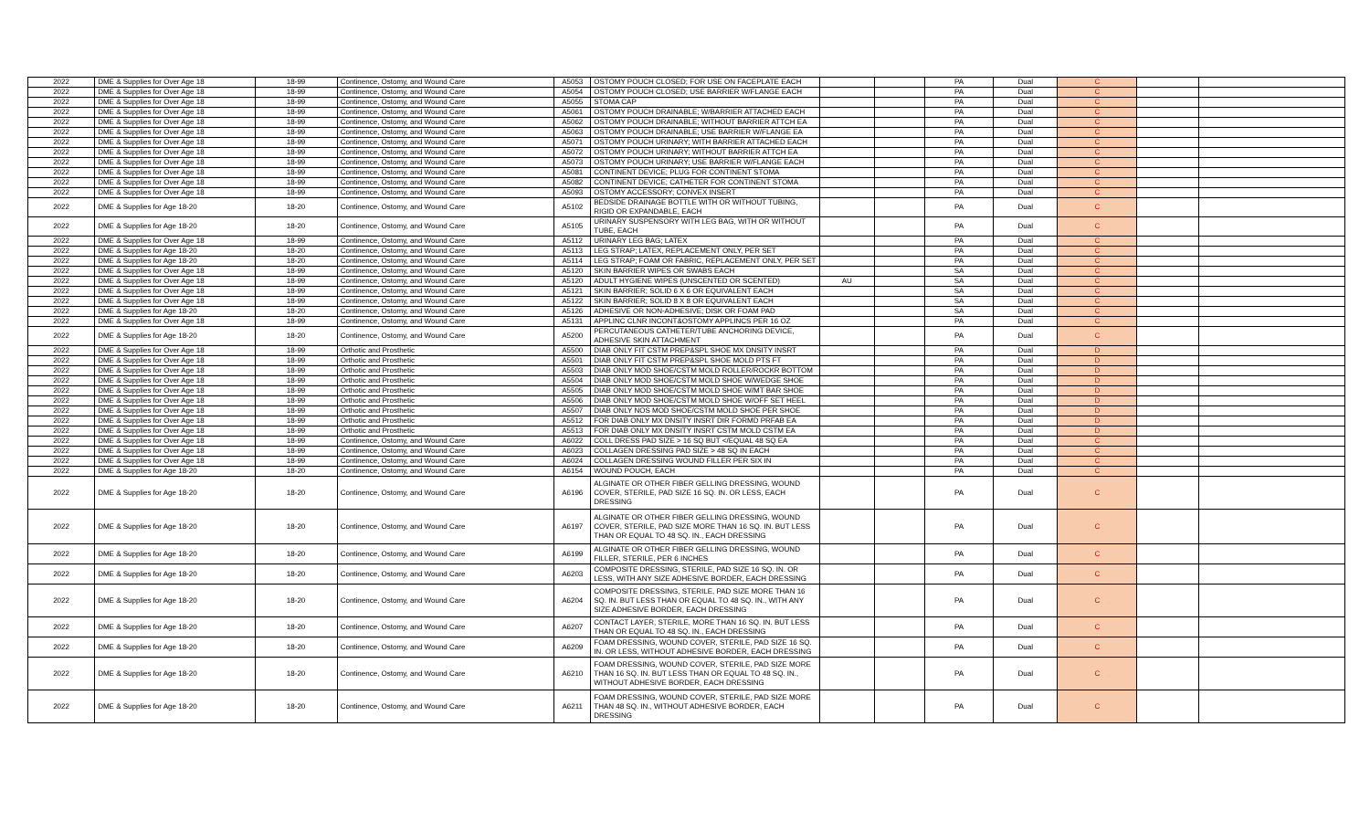| 2022 | DME & Supplies for Over Age 18 | 18-99 | Continence, Ostomy, and Wound Care | A5053 | OSTOMY POUCH CLOSED; FOR USE ON FACEPLATE EACH | | | PA | Dual | C | | |
| 2022 | DME & Supplies for Over Age 18 | 18-99 | Continence, Ostomy, and Wound Care | A5054 | OSTOMY POUCH CLOSED; USE BARRIER W/FLANGE EACH | | | PA | Dual | C | | |
| 2022 | DME & Supplies for Over Age 18 | 18-99 | Continence, Ostomy, and Wound Care | A5055 | STOMA CAP | | | PA | Dual | C | | |
| 2022 | DME & Supplies for Over Age 18 | 18-99 | Continence, Ostomy, and Wound Care | A5061 | OSTOMY POUCH DRAINABLE; W/BARRIER ATTACHED EACH | | | PA | Dual | C | | |
| 2022 | DME & Supplies for Over Age 18 | 18-99 | Continence, Ostomy, and Wound Care | A5062 | OSTOMY POUCH DRAINABLE; WITHOUT BARRIER ATTCH EA | | | PA | Dual | C | | |
| 2022 | DME & Supplies for Over Age 18 | 18-99 | Continence, Ostomy, and Wound Care | A5063 | OSTOMY POUCH DRAINABLE; USE BARRIER W/FLANGE EA | | | PA | Dual | C | | |
| 2022 | DME & Supplies for Over Age 18 | 18-99 | Continence, Ostomy, and Wound Care | A5071 | OSTOMY POUCH URINARY; WITH BARRIER ATTACHED EACH | | | PA | Dual | C | | |
| 2022 | DME & Supplies for Over Age 18 | 18-99 | Continence, Ostomy, and Wound Care | A5072 | OSTOMY POUCH URINARY; WITHOUT BARRIER ATTCH EA | | | PA | Dual | C | | |
| 2022 | DME & Supplies for Over Age 18 | 18-99 | Continence, Ostomy, and Wound Care | A5073 | OSTOMY POUCH URINARY; USE BARRIER W/FLANGE EACH | | | PA | Dual | C | | |
| 2022 | DME & Supplies for Over Age 18 | 18-99 | Continence, Ostomy, and Wound Care | A5081 | CONTINENT DEVICE; PLUG FOR CONTINENT STOMA | | | PA | Dual | C | | |
| 2022 | DME & Supplies for Over Age 18 | 18-99 | Continence, Ostomy, and Wound Care | A5082 | CONTINENT DEVICE; CATHETER FOR CONTINENT STOMA | | | PA | Dual | C | | |
| 2022 | DME & Supplies for Over Age 18 | 18-99 | Continence, Ostomy, and Wound Care | A5093 | OSTOMY ACCESSORY; CONVEX INSERT | | | PA | Dual | C | | |
| 2022 | DME & Supplies for Age 18-20 | 18-20 | Continence, Ostomy, and Wound Care | A5102 | BEDSIDE DRAINAGE BOTTLE WITH OR WITHOUT TUBING, RIGID OR EXPANDABLE, EACH | | | PA | Dual | C | | |
| 2022 | DME & Supplies for Age 18-20 | 18-20 | Continence, Ostomy, and Wound Care | A5105 | URINARY SUSPENSORY WITH LEG BAG, WITH OR WITHOUT TUBE, EACH | | | PA | Dual | C | | |
| 2022 | DME & Supplies for Over Age 18 | 18-99 | Continence, Ostomy, and Wound Care | A5112 | URINARY LEG BAG; LATEX | | | PA | Dual | C | | |
| 2022 | DME & Supplies for Age 18-20 | 18-20 | Continence, Ostomy, and Wound Care | A5113 | LEG STRAP; LATEX, REPLACEMENT ONLY, PER SET | | | PA | Dual | C | | |
| 2022 | DME & Supplies for Age 18-20 | 18-20 | Continence, Ostomy, and Wound Care | A5114 | LEG STRAP; FOAM OR FABRIC, REPLACEMENT ONLY, PER SET | | | PA | Dual | C | | |
| 2022 | DME & Supplies for Over Age 18 | 18-99 | Continence, Ostomy, and Wound Care | A5120 | SKIN BARRIER WIPES OR SWABS EACH | | | SA | Dual | C | | |
| 2022 | DME & Supplies for Over Age 18 | 18-99 | Continence, Ostomy, and Wound Care | A5120 | ADULT HYGIENE WIPES (UNSCENTED OR SCENTED) | AU | | SA | Dual | C | | |
| 2022 | DME & Supplies for Over Age 18 | 18-99 | Continence, Ostomy, and Wound Care | A5121 | SKIN BARRIER; SOLID 6 X 6 OR EQUIVALENT EACH | | | SA | Dual | C | | |
| 2022 | DME & Supplies for Over Age 18 | 18-99 | Continence, Ostomy, and Wound Care | A5122 | SKIN BARRIER; SOLID 8 X 8 OR EQUIVALENT EACH | | | SA | Dual | C | | |
| 2022 | DME & Supplies for Age 18-20 | 18-20 | Continence, Ostomy, and Wound Care | A5126 | ADHESIVE OR NON-ADHESIVE; DISK OR FOAM PAD | | | SA | Dual | C | | |
| 2022 | DME & Supplies for Over Age 18 | 18-99 | Continence, Ostomy, and Wound Care | A5131 | APPLINC CLNR INCONT&OSTOMY APPLINCS PER 16 OZ | | | PA | Dual | C | | |
| 2022 | DME & Supplies for Age 18-20 | 18-20 | Continence, Ostomy, and Wound Care | A5200 | PERCUTANEOUS CATHETER/TUBE ANCHORING DEVICE, ADHESIVE SKIN ATTACHMENT | | | PA | Dual | C | | |
| 2022 | DME & Supplies for Over Age 18 | 18-99 | Orthotic and Prosthetic | A5500 | DIAB ONLY FIT CSTM PREP&SPL SHOE MX DNSITY INSRT | | | PA | Dual | D | | |
| 2022 | DME & Supplies for Over Age 18 | 18-99 | Orthotic and Prosthetic | A5501 | DIAB ONLY FIT CSTM PREP&SPL SHOE MOLD PTS FT | | | PA | Dual | D | | |
| 2022 | DME & Supplies for Over Age 18 | 18-99 | Orthotic and Prosthetic | A5503 | DIAB ONLY MOD SHOE/CSTM MOLD ROLLER/ROCKR BOTTOM | | | PA | Dual | D | | |
| 2022 | DME & Supplies for Over Age 18 | 18-99 | Orthotic and Prosthetic | A5504 | DIAB ONLY MOD SHOE/CSTM MOLD SHOE W/WEDGE SHOE | | | PA | Dual | D | | |
| 2022 | DME & Supplies for Over Age 18 | 18-99 | Orthotic and Prosthetic | A5505 | DIAB ONLY MOD SHOE/CSTM MOLD SHOE W/MT BAR SHOE | | | PA | Dual | D | | |
| 2022 | DME & Supplies for Over Age 18 | 18-99 | Orthotic and Prosthetic | A5506 | DIAB ONLY MOD SHOE/CSTM MOLD SHOE W/OFF SET HEEL | | | PA | Dual | D | | |
| 2022 | DME & Supplies for Over Age 18 | 18-99 | Orthotic and Prosthetic | A5507 | DIAB ONLY NOS MOD SHOE/CSTM MOLD SHOE PER SHOE | | | PA | Dual | D | | |
| 2022 | DME & Supplies for Over Age 18 | 18-99 | Orthotic and Prosthetic | A5512 | FOR DIAB ONLY MX DNSITY INSRT DIR FORMD PRFAB EA | | | PA | Dual | D | | |
| 2022 | DME & Supplies for Over Age 18 | 18-99 | Orthotic and Prosthetic | A5513 | FOR DIAB ONLY MX DNSITY INSRT CSTM MOLD CSTM EA | | | PA | Dual | D | | |
| 2022 | DME & Supplies for Over Age 18 | 18-99 | Continence, Ostomy, and Wound Care | A6022 | COLL DRESS PAD SIZE > 16 SQ BUT </EQUAL 48 SQ EA | | | PA | Dual | C | | |
| 2022 | DME & Supplies for Over Age 18 | 18-99 | Continence, Ostomy, and Wound Care | A6023 | COLLAGEN DRESSING PAD SIZE > 48 SQ IN EACH | | | PA | Dual | C | | |
| 2022 | DME & Supplies for Over Age 18 | 18-99 | Continence, Ostomy, and Wound Care | A6024 | COLLAGEN DRESSING WOUND FILLER PER SIX IN | | | PA | Dual | C | | |
| 2022 | DME & Supplies for Age 18-20 | 18-20 | Continence, Ostomy, and Wound Care | A6154 | WOUND POUCH, EACH | | | PA | Dual | C | | |
| 2022 | DME & Supplies for Age 18-20 | 18-20 | Continence, Ostomy, and Wound Care | A6196 | ALGINATE OR OTHER FIBER GELLING DRESSING, WOUND COVER, STERILE, PAD SIZE 16 SQ. IN. OR LESS, EACH DRESSING | | | PA | Dual | C | | |
| 2022 | DME & Supplies for Age 18-20 | 18-20 | Continence, Ostomy, and Wound Care | A6197 | ALGINATE OR OTHER FIBER GELLING DRESSING, WOUND COVER, STERILE, PAD SIZE MORE THAN 16 SQ. IN. BUT LESS THAN OR EQUAL TO 48 SQ. IN., EACH DRESSING | | | PA | Dual | C | | |
| 2022 | DME & Supplies for Age 18-20 | 18-20 | Continence, Ostomy, and Wound Care | A6199 | ALGINATE OR OTHER FIBER GELLING DRESSING, WOUND FILLER, STERILE, PER 6 INCHES | | | PA | Dual | C | | |
| 2022 | DME & Supplies for Age 18-20 | 18-20 | Continence, Ostomy, and Wound Care | A6203 | COMPOSITE DRESSING, STERILE, PAD SIZE 16 SQ. IN. OR LESS, WITH ANY SIZE ADHESIVE BORDER, EACH DRESSING | | | PA | Dual | C | | |
| 2022 | DME & Supplies for Age 18-20 | 18-20 | Continence, Ostomy, and Wound Care | A6204 | COMPOSITE DRESSING, STERILE, PAD SIZE MORE THAN 16 SQ. IN. BUT LESS THAN OR EQUAL TO 48 SQ. IN., WITH ANY SIZE ADHESIVE BORDER, EACH DRESSING | | | PA | Dual | C | | |
| 2022 | DME & Supplies for Age 18-20 | 18-20 | Continence, Ostomy, and Wound Care | A6207 | CONTACT LAYER, STERILE, MORE THAN 16 SQ. IN. BUT LESS THAN OR EQUAL TO 48 SQ. IN., EACH DRESSING | | | PA | Dual | C | | |
| 2022 | DME & Supplies for Age 18-20 | 18-20 | Continence, Ostomy, and Wound Care | A6209 | FOAM DRESSING, WOUND COVER, STERILE, PAD SIZE 16 SQ. IN. OR LESS, WITHOUT ADHESIVE BORDER, EACH DRESSING | | | PA | Dual | C | | |
| 2022 | DME & Supplies for Age 18-20 | 18-20 | Continence, Ostomy, and Wound Care | A6210 | FOAM DRESSING, WOUND COVER, STERILE, PAD SIZE MORE THAN 16 SQ. IN. BUT LESS THAN OR EQUAL TO 48 SQ. IN., WITHOUT ADHESIVE BORDER, EACH DRESSING | | | PA | Dual | C | | |
| 2022 | DME & Supplies for Age 18-20 | 18-20 | Continence, Ostomy, and Wound Care | A6211 | FOAM DRESSING, WOUND COVER, STERILE, PAD SIZE MORE THAN 48 SQ. IN., WITHOUT ADHESIVE BORDER, EACH DRESSING | | | PA | Dual | C | | |